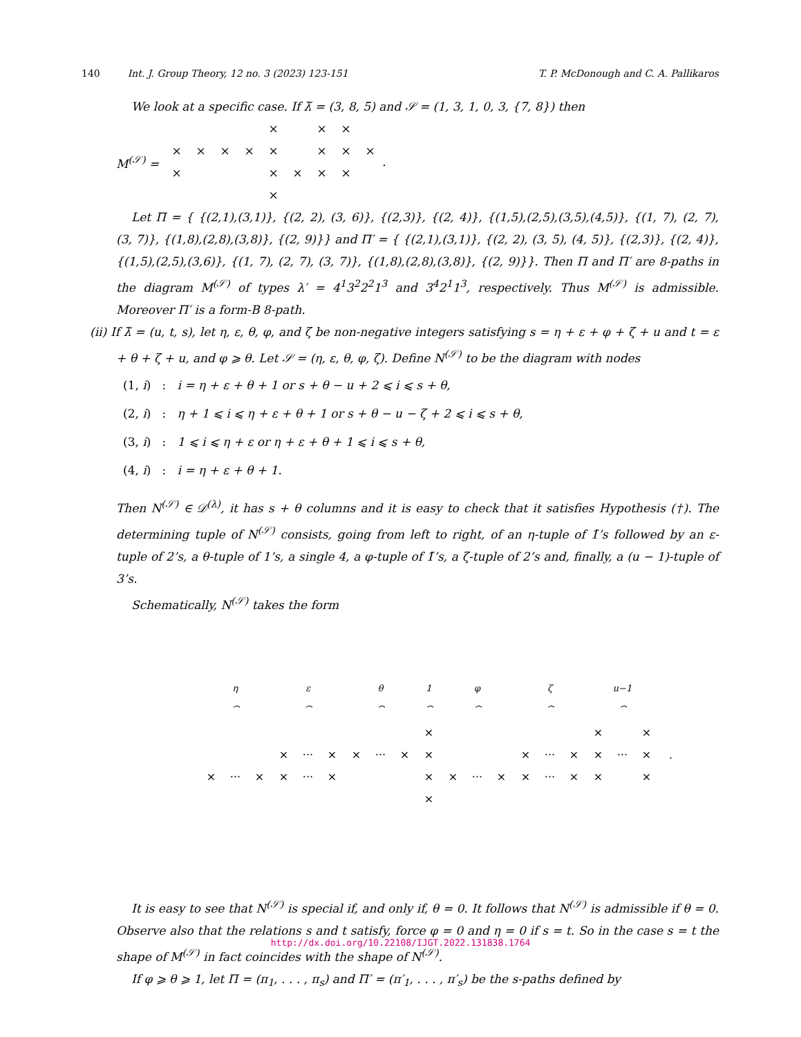140 Int. J. Group Theory, 12 no. 3 (2023) 123-151 T. P. McDonough and C. A. Pallikaros
We look at a specific case. If λ̃ = (3, 8, 5) and 𝒮 = (1, 3, 1, 0, 3, {7, 8}) then
M<sup>(𝒮)</sup> =
| | | | | × | | × | × | |
| × | × | × | × | × | | × | × | × |
| × | | | | × | × | × | × | |
| | | | | × | | | | |
.
Let Π = { {(2,1),(3,1)}, {(2, 2), (3, 6)}, {(2,3)}, {(2, 4)}, {(1,5),(2,5),(3,5),(4,5)}, {(1, 7), (2, 7), (3, 7)}, {(1,8),(2,8),(3,8)}, {(2, 9)}} and Π′ = { {(2,1),(3,1)}, {(2, 2), (3, 5), (4, 5)}, {(2,3)}, {(2, 4)}, {(1,5),(2,5),(3,6)}, {(1, 7), (2, 7), (3, 7)}, {(1,8),(2,8),(3,8)}, {(2, 9)}}. Then Π and Π′ are 8-paths in the diagram M<sup>(𝒮)</sup> of types λ′ = 4<sup>1</sup>3<sup>2</sup>2<sup>2</sup>1<sup>3</sup> and 3<sup>4</sup>2<sup>1</sup>1<sup>3</sup>, respectively. Thus M<sup>(𝒮)</sup> is admissible. Moreover Π′ is a form-B 8-path.
(ii) If λ̃ = (u, t, s), let η, ε, θ, φ, and ζ be non-negative integers satisfying s = η + ε + φ + ζ + u and t = ε + θ + ζ + u, and φ ⩾ θ. Let 𝒮 = (η, ε, θ, φ, ζ). Define N<sup>(𝒮)</sup> to be the diagram with nodes
(1, i) : i = η + ε + θ + 1 or s + θ − u + 2 ⩽ i ⩽ s + θ,
(2, i) : η + 1 ⩽ i ⩽ η + ε + θ + 1 or s + θ − u − ζ + 2 ⩽ i ⩽ s + θ,
(3, i) : 1 ⩽ i ⩽ η + ε or η + ε + θ + 1 ⩽ i ⩽ s + θ,
(4, i) : i = η + ε + θ + 1.
Then N<sup>(𝒮)</sup> ∈ 𝒟<sup>(λ)</sup>, it has s + θ columns and it is easy to check that it satisfies Hypothesis (†). The determining tuple of N<sup>(𝒮)</sup> consists, going from left to right, of an η-tuple of 1̄’s followed by an ε-tuple of 2’s, a θ-tuple of 1’s, a single 4, a φ-tuple of 1̄’s, a ζ-tuple of 2’s and, finally, a (u − 1)-tuple of 3’s.
Schematically, N<sup>(𝒮)</sup> takes the form
| η ⏞ | | | ε ⏞ | | | θ ⏞ | | | 1 ⏞ | φ ⏞ | | | ζ ⏞ | | | u−1 ⏞ | | | |
| | | | | | | | | | × | | | | | | | × | | × | |
| | | | × | ··· | × | × | ··· | × | × | | | | × | ··· | × | × | ··· | × | . |
| × | ··· | × | × | ··· | × | | | | × | × | ··· | × | × | ··· | × | × | | × | |
| | | | | | | | | | × | | | | | | | | | | |
It is easy to see that N<sup>(𝒮)</sup> is special if, and only if, θ = 0. It follows that N<sup>(𝒮)</sup> is admissible if θ = 0. Observe also that the relations s and t satisfy, force φ = 0 and η = 0 if s = t. So in the case s = t the shape of M<sup>(𝒮)</sup> in fact coincides with the shape of N<sup>(𝒮)</sup>.
If φ ⩾ θ ⩾ 1, let Π = (π<sub>1</sub>, . . . , π<sub>s</sub>) and Π′ = (π′<sub>1</sub>, . . . , π′<sub>s</sub>) be the s-paths defined by
http://dx.doi.org/10.22108/IJGT.2022.131838.1764